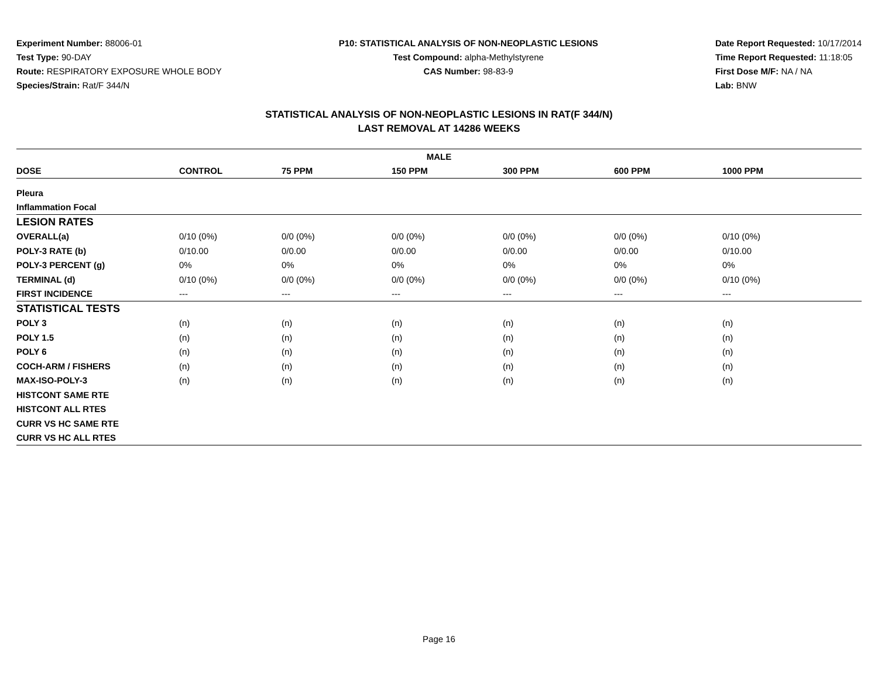Experiment Number: 88006-01
Test Type: 90-DAY
Route: RESPIRATORY EXPOSURE WHOLE BODY
Species/Strain: Rat/F 344/N
P10: STATISTICAL ANALYSIS OF NON-NEOPLASTIC LESIONS
Test Compound: alpha-Methylstyrene
CAS Number: 98-83-9
Date Report Requested: 10/17/2014
Time Report Requested: 11:18:05
First Dose M/F: NA / NA
Lab: BNW
STATISTICAL ANALYSIS OF NON-NEOPLASTIC LESIONS IN RAT(F 344/N)
LAST REMOVAL AT 14286 WEEKS
| MALE | | | | | | |
| --- | --- | --- | --- | --- | --- | --- |
| DOSE | CONTROL | 75 PPM | 150 PPM | 300 PPM | 600 PPM | 1000 PPM |
| Pleura | | | | | | |
| Inflammation Focal | | | | | | |
| LESION RATES | | | | | | |
| OVERALL(a) | 0/10 (0%) | 0/0 (0%) | 0/0 (0%) | 0/0 (0%) | 0/0 (0%) | 0/10 (0%) |
| POLY-3 RATE (b) | 0/10.00 | 0/0.00 | 0/0.00 | 0/0.00 | 0/0.00 | 0/10.00 |
| POLY-3 PERCENT (g) | 0% | 0% | 0% | 0% | 0% | 0% |
| TERMINAL (d) | 0/10 (0%) | 0/0 (0%) | 0/0 (0%) | 0/0 (0%) | 0/0 (0%) | 0/10 (0%) |
| FIRST INCIDENCE | --- | --- | --- | --- | --- | --- |
| STATISTICAL TESTS | | | | | | |
| POLY 3 | (n) | (n) | (n) | (n) | (n) | (n) |
| POLY 1.5 | (n) | (n) | (n) | (n) | (n) | (n) |
| POLY 6 | (n) | (n) | (n) | (n) | (n) | (n) |
| COCH-ARM / FISHERS | (n) | (n) | (n) | (n) | (n) | (n) |
| MAX-ISO-POLY-3 | (n) | (n) | (n) | (n) | (n) | (n) |
| HISTCONT SAME RTE | | | | | | |
| HISTCONT ALL RTES | | | | | | |
| CURR VS HC SAME RTE | | | | | | |
| CURR VS HC ALL RTES | | | | | | |
Page 16